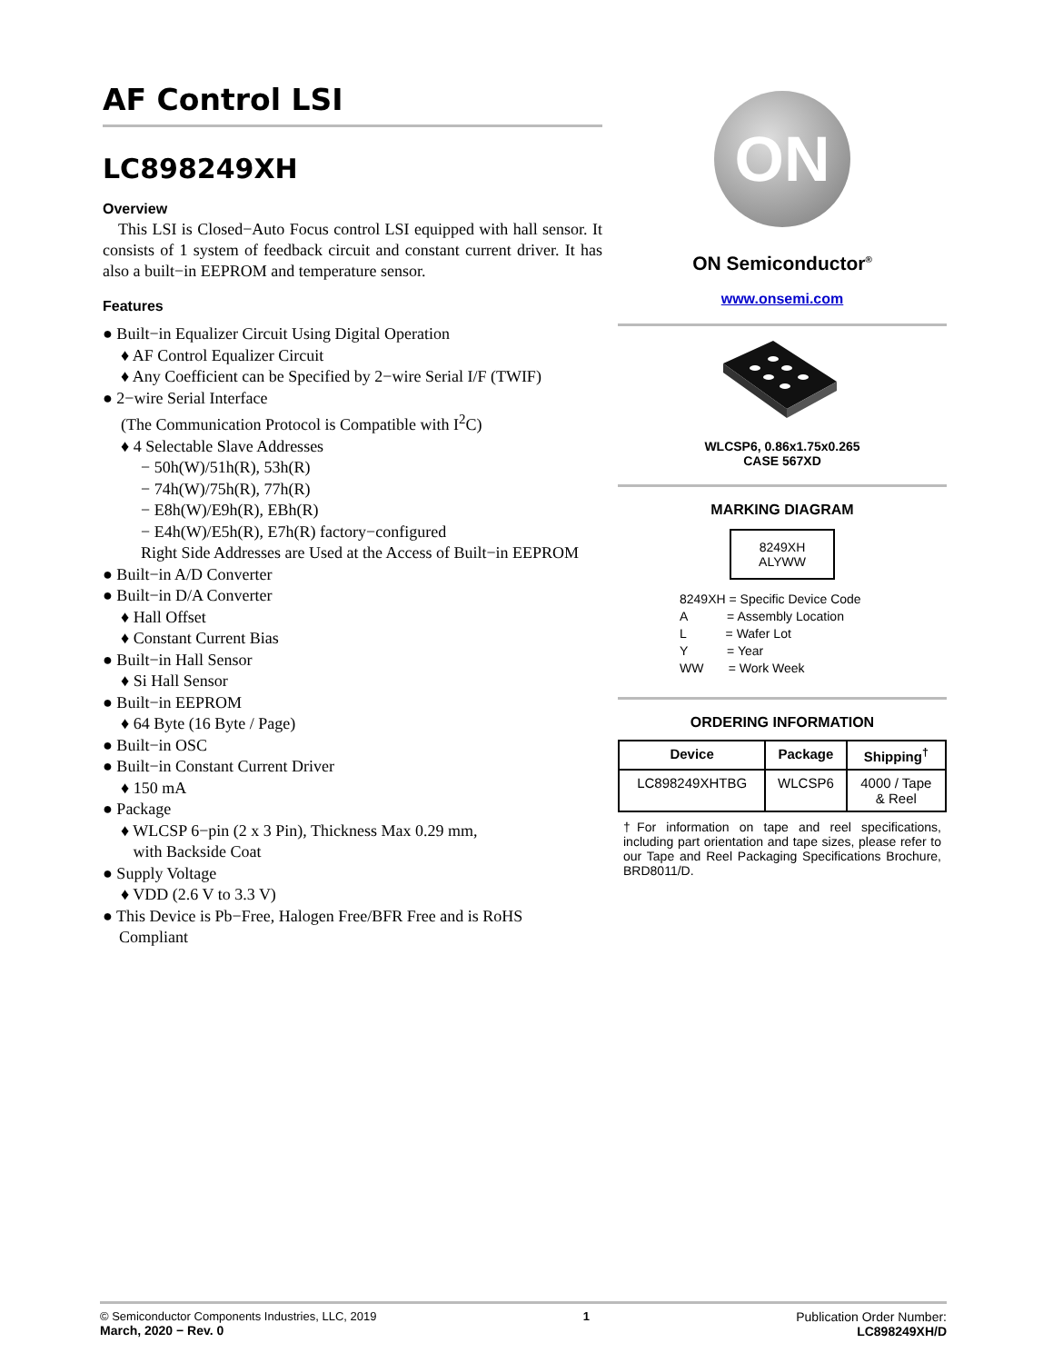AF Control LSI
LC898249XH
Overview
This LSI is Closed−Auto Focus control LSI equipped with hall sensor. It consists of 1 system of feedback circuit and constant current driver. It has also a built−in EEPROM and temperature sensor.
Features
● Built−in Equalizer Circuit Using Digital Operation
♦ AF Control Equalizer Circuit
♦ Any Coefficient can be Specified by 2−wire Serial I/F (TWIF)
● 2−wire Serial Interface
(The Communication Protocol is Compatible with I<sup>2</sup>C)
♦ 4 Selectable Slave Addresses
− 50h(W)/51h(R), 53h(R)
− 74h(W)/75h(R), 77h(R)
− E8h(W)/E9h(R), EBh(R)
− E4h(W)/E5h(R), E7h(R) factory−configured
Right Side Addresses are Used at the Access of Built−in EEPROM
● Built−in A/D Converter
● Built−in D/A Converter
♦ Hall Offset
♦ Constant Current Bias
● Built−in Hall Sensor
♦ Si Hall Sensor
● Built−in EEPROM
♦ 64 Byte (16 Byte / Page)
● Built−in OSC
● Built−in Constant Current Driver
♦ 150 mA
● Package
♦ WLCSP 6−pin (2 x 3 Pin), Thickness Max 0.29 mm,
with Backside Coat
● Supply Voltage
♦ VDD (2.6 V to 3.3 V)
● This Device is Pb−Free, Halogen Free/BFR Free and is RoHS
Compliant
ON
ON Semiconductor<sup>®</sup>
www.onsemi.com
WLCSP6, 0.86x1.75x0.265
CASE 567XD
MARKING DIAGRAM
8249XH
ALYWW
8249XH = Specific Device Code
A = Assembly Location
L = Wafer Lot
Y = Year
WW = Work Week
ORDERING INFORMATION
| Device | Package | Shipping<sup>†</sup> |
| --- | --- | --- |
| LC898249XHTBG | WLCSP6 | 4000 / Tape & Reel |
†For information on tape and reel specifications, including part orientation and tape sizes, please refer to our Tape and Reel Packaging Specifications Brochure, BRD8011/D.
© Semiconductor Components Industries, LLC, 2019
March, 2020 − Rev. 0
1 Publication Order Number:
LC898249XH/D